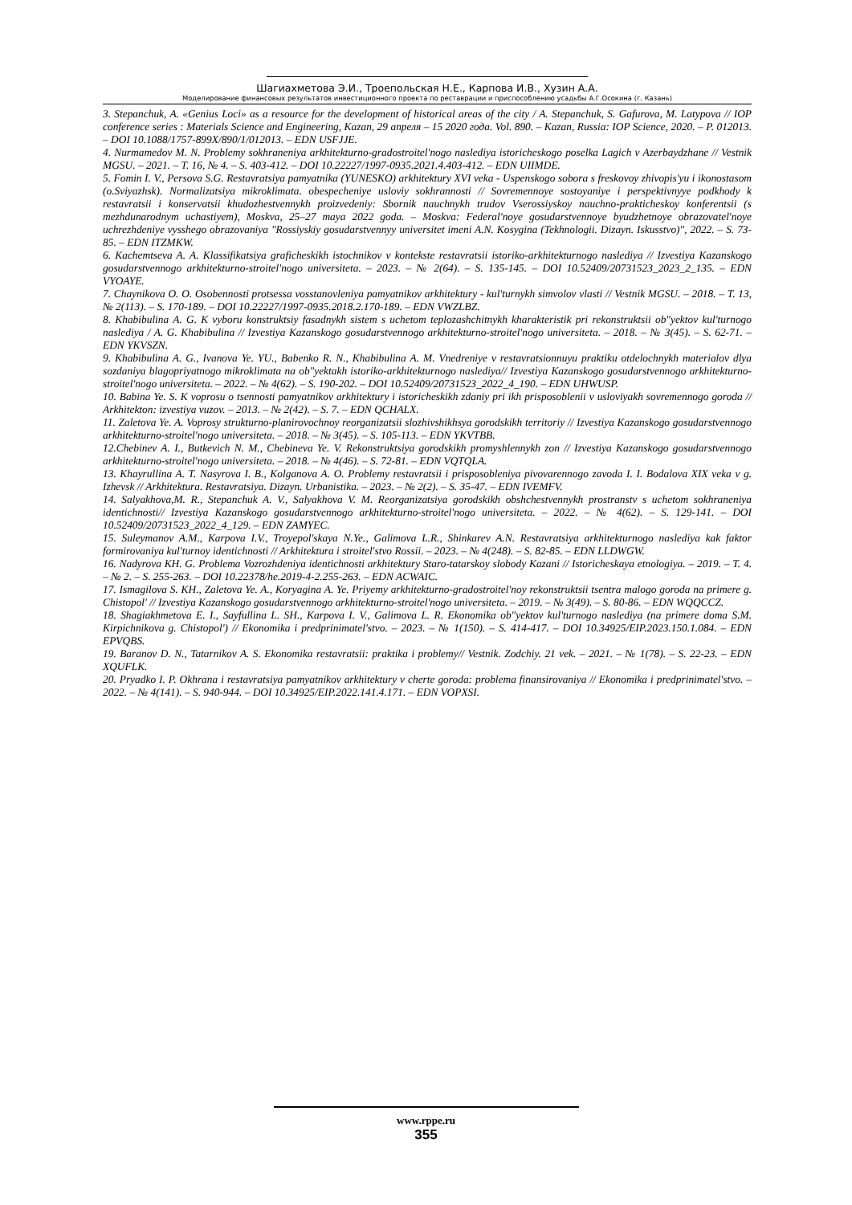Шагиахметова Э.И., Троепольская Н.Е., Карпова И.В., Хузин А.А.
Моделирование финансовых результатов инвестиционного проекта по реставрации и приспособлению усадьбы А.Г.Осокина (г. Казань)
3. Stepanchuk, A. «Genius Loci» as a resource for the development of historical areas of the city / A. Stepanchuk, S. Gafurova, M. Latypova // IOP conference series : Materials Science and Engineering, Kazan, 29 апреля – 15 2020 года. Vol. 890. – Kazan, Russia: IOP Science, 2020. – P. 012013. – DOI 10.1088/1757-899X/890/1/012013. – EDN USFJJE.
4. Nurmamedov M. N. Problemy sokhraneniya arkhitekturno-gradostroitel'nogo naslediya istoricheskogo poselka Lagich v Azerbaydzhane // Vestnik MGSU. – 2021. – T. 16, № 4. – S. 403-412. – DOI 10.22227/1997-0935.2021.4.403-412. – EDN UIIMDE.
5. Fomin I. V., Persova S.G. Restavratsiya pamyatnika (YUNESKO) arkhitektury XVI veka - Uspenskogo sobora s freskovoy zhivopis'yu i ikonostasom (o.Sviyazhsk). Normalizatsiya mikroklimata. obespecheniye usloviy sokhrannosti // Sovremennoye sostoyaniye i perspektivnyye podkhody k restavratsii i konservatsii khudozhestvennykh proizvedeniy: Sbornik nauchnykh trudov Vserossiyskoy nauchno-prakticheskoy konferentsii (s mezhdunarodnym uchastiyem), Moskva, 25–27 maya 2022 goda. – Moskva: Federal'noye gosudarstvennoye byudzhetnoye obrazovatel'noye uchrezhdeniye vysshego obrazovaniya "Rossiyskiy gosudarstvennyy universitet imeni A.N. Kosygina (Tekhnologii. Dizayn. Iskusstvo)", 2022. – S. 73-85. – EDN ITZMKW.
6. Kachemtseva A. A. Klassifikatsiya graficheskikh istochnikov v kontekste restavratsii istoriko-arkhitekturnogo naslediya // Izvestiya Kazanskogo gosudarstvennogo arkhitekturno-stroitel'nogo universiteta. – 2023. – № 2(64). – S. 135-145. – DOI 10.52409/20731523_2023_2_135. – EDN VYOAYE.
7. Chaynikova O. O. Osobennosti protsessa vosstanovleniya pamyatnikov arkhitektury - kul'turnykh simvolov vlasti // Vestnik MGSU. – 2018. – T. 13, № 2(113). – S. 170-189. – DOI 10.22227/1997-0935.2018.2.170-189. – EDN VWZLBZ.
8. Khabibulina A. G. K vyboru konstruktsiy fasadnykh sistem s uchetom teplozashchitnykh kharakteristik pri rekonstruktsii ob"yektov kul'turnogo naslediya / A. G. Khabibulina // Izvestiya Kazanskogo gosudarstvennogo arkhitekturno-stroitel'nogo universiteta. – 2018. – № 3(45). – S. 62-71. – EDN YKVSZN.
9. Khabibulina A. G., Ivanova Ye. YU., Babenko R. N., Khabibulina A. M. Vnedreniye v restavratsionnuyu praktiku otdelochnykh materialov dlya sozdaniya blagopriyatnogo mikroklimata na ob"yektakh istoriko-arkhitekturnogo naslediya// Izvestiya Kazanskogo gosudarstvennogo arkhitekturno-stroitel'nogo universiteta. – 2022. – № 4(62). – S. 190-202. – DOI 10.52409/20731523_2022_4_190. – EDN UHWUSP.
10. Babina Ye. S. K voprosu o tsennosti pamyatnikov arkhitektury i istoricheskikh zdaniy pri ikh prisposoblenii v usloviyakh sovremennogo goroda // Arkhitekton: izvestiya vuzov. – 2013. – № 2(42). – S. 7. – EDN QCHALX.
11. Zaletova Ye. A. Voprosy strukturno-planirovochnoy reorganizatsii slozhivshikhsya gorodskikh territoriy // Izvestiya Kazanskogo gosudarstvennogo arkhitekturno-stroitel'nogo universiteta. – 2018. – № 3(45). – S. 105-113. – EDN YKVTBB.
12.Chebinev A. I., Butkevich N. M., Chebineva Ye. V. Rekonstruktsiya gorodskikh promyshlennykh zon // Izvestiya Kazanskogo gosudarstvennogo arkhitekturno-stroitel'nogo universiteta. – 2018. – № 4(46). – S. 72-81. – EDN VQTQLA.
13. Khayrullina A. T. Nasyrova I. B., Kolganova A. O. Problemy restavratsii i prisposobleniya pivovarennogo zavoda I. I. Bodalova XIX veka v g. Izhevsk // Arkhitektura. Restavratsiya. Dizayn. Urbanistika. – 2023. – № 2(2). – S. 35-47. – EDN IVEMFV.
14. Salyakhova,M. R., Stepanchuk A. V., Salyakhova V. M. Reorganizatsiya gorodskikh obshchestvennykh prostranstv s uchetom sokhraneniya identichnosti// Izvestiya Kazanskogo gosudarstvennogo arkhitekturno-stroitel'nogo universiteta. – 2022. – № 4(62). – S. 129-141. – DOI 10.52409/20731523_2022_4_129. – EDN ZAMYEC.
15. Suleymanov A.M., Karpova I.V., Troyepol'skaya N.Ye., Galimova L.R., Shinkarev A.N. Restavratsiya arkhitekturnogo naslediya kak faktor formirovaniya kul'turnoy identichnosti // Arkhitektura i stroitel'stvo Rossii. – 2023. – № 4(248). – S. 82-85. – EDN LLDWGW.
16. Nadyrova KH. G. Problema Vozrozhdeniya identichnosti arkhitektury Staro-tatarskoy slobody Kazani // Istoricheskaya etnologiya. – 2019. – T. 4. – № 2. – S. 255-263. – DOI 10.22378/he.2019-4-2.255-263. – EDN ACWAIC.
17. Ismagilova S. KH., Zaletova Ye. A., Koryagina A. Ye. Priyemy arkhitekturno-gradostroitel'noy rekonstruktsii tsentra malogo goroda na primere g. Chistopol' // Izvestiya Kazanskogo gosudarstvennogo arkhitekturno-stroitel'nogo universiteta. – 2019. – № 3(49). – S. 80-86. – EDN WQQCCZ.
18. Shagiakhmetova E. I., Sayfullina L. SH., Karpova I. V., Galimova L. R. Ekonomika ob"yektov kul'turnogo naslediya (na primere doma S.M. Kirpichnikova g. Chistopol') // Ekonomika i predprinimatel'stvo. – 2023. – № 1(150). – S. 414-417. – DOI 10.34925/EIP.2023.150.1.084. – EDN EPVQBS.
19. Baranov D. N., Tatarnikov A. S. Ekonomika restavratsii: praktika i problemy// Vestnik. Zodchiy. 21 vek. – 2021. – № 1(78). – S. 22-23. – EDN XQUFLK.
20. Pryadko I. P. Okhrana i restavratsiya pamyatnikov arkhitektury v cherte goroda: problema finansirovaniya // Ekonomika i predprinimatel'stvo. – 2022. – № 4(141). – S. 940-944. – DOI 10.34925/EIP.2022.141.4.171. – EDN VOPXSI.
www.rppe.ru
355